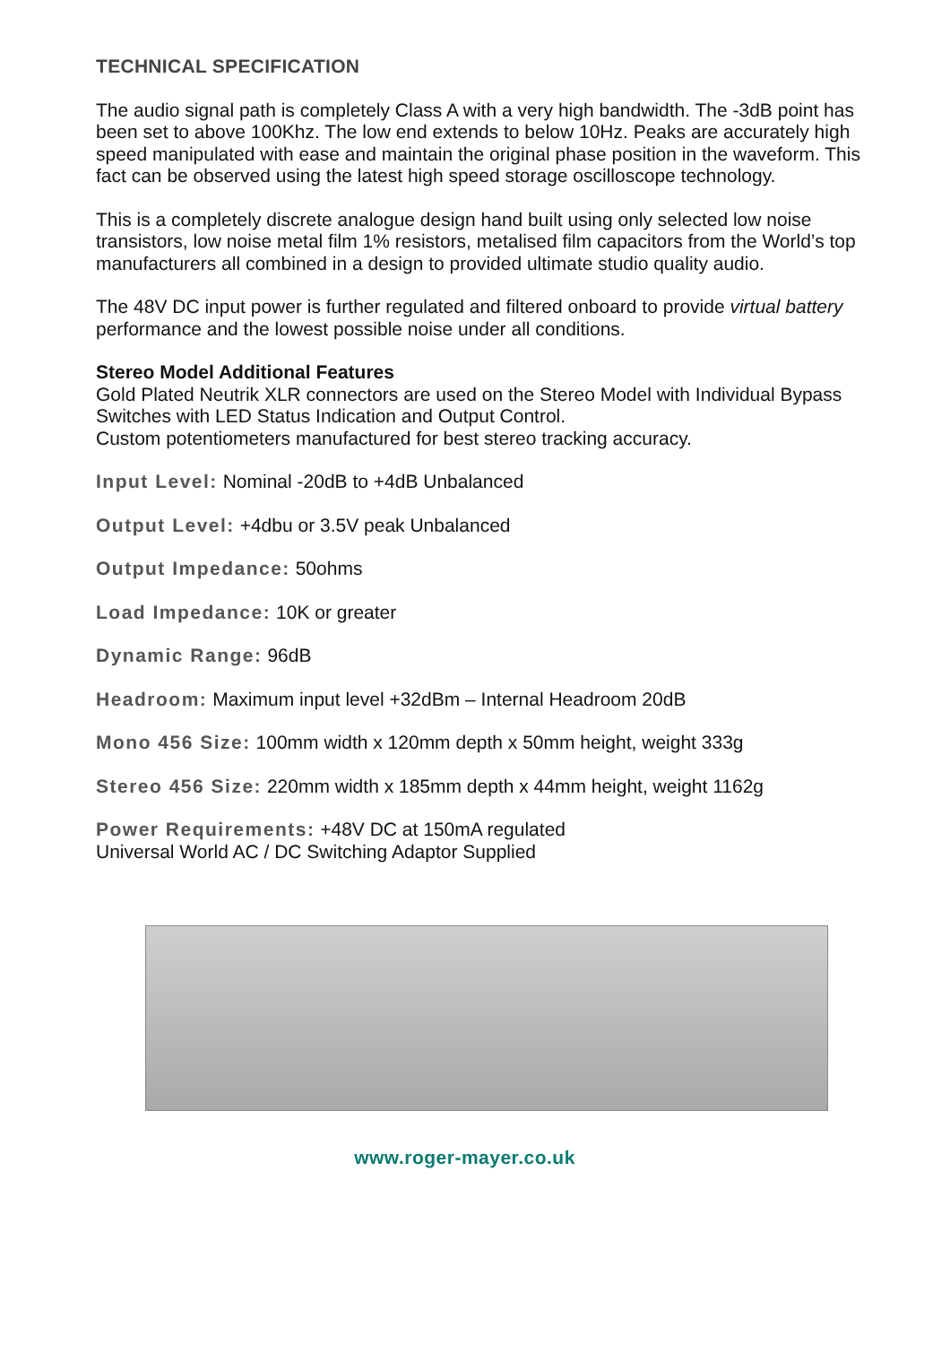TECHNICAL SPECIFICATION
The audio signal path is completely Class A with a very high bandwidth. The -3dB point has been set to above 100Khz. The low end extends to below 10Hz. Peaks are accurately high speed manipulated with ease and maintain the original phase position in the waveform. This fact can be observed using the latest high speed storage oscilloscope technology.
This is a completely discrete analogue design hand built using only selected low noise transistors, low noise metal film 1% resistors, metalised film capacitors from the World’s top manufacturers all combined in a design to provided ultimate studio quality audio.
The 48V DC input power is further regulated and filtered onboard to provide virtual battery performance and the lowest possible noise under all conditions.
Stereo Model Additional Features
Gold Plated Neutrik XLR connectors are used on the Stereo Model with Individual Bypass Switches with LED Status Indication and Output Control.
Custom potentiometers manufactured for best stereo tracking accuracy.
Input Level: Nominal -20dB to +4dB Unbalanced
Output Level: +4dbu or 3.5V peak Unbalanced
Output Impedance: 50ohms
Load Impedance: 10K or greater
Dynamic Range: 96dB
Headroom: Maximum input level +32dBm – Internal Headroom 20dB
Mono 456 Size: 100mm width x 120mm depth x 50mm height, weight 333g
Stereo 456 Size: 220mm width x 185mm depth x 44mm height, weight 1162g
Power Requirements: +48V DC at 150mA regulated
Universal World AC / DC Switching Adaptor Supplied
www.roger-mayer.co.uk